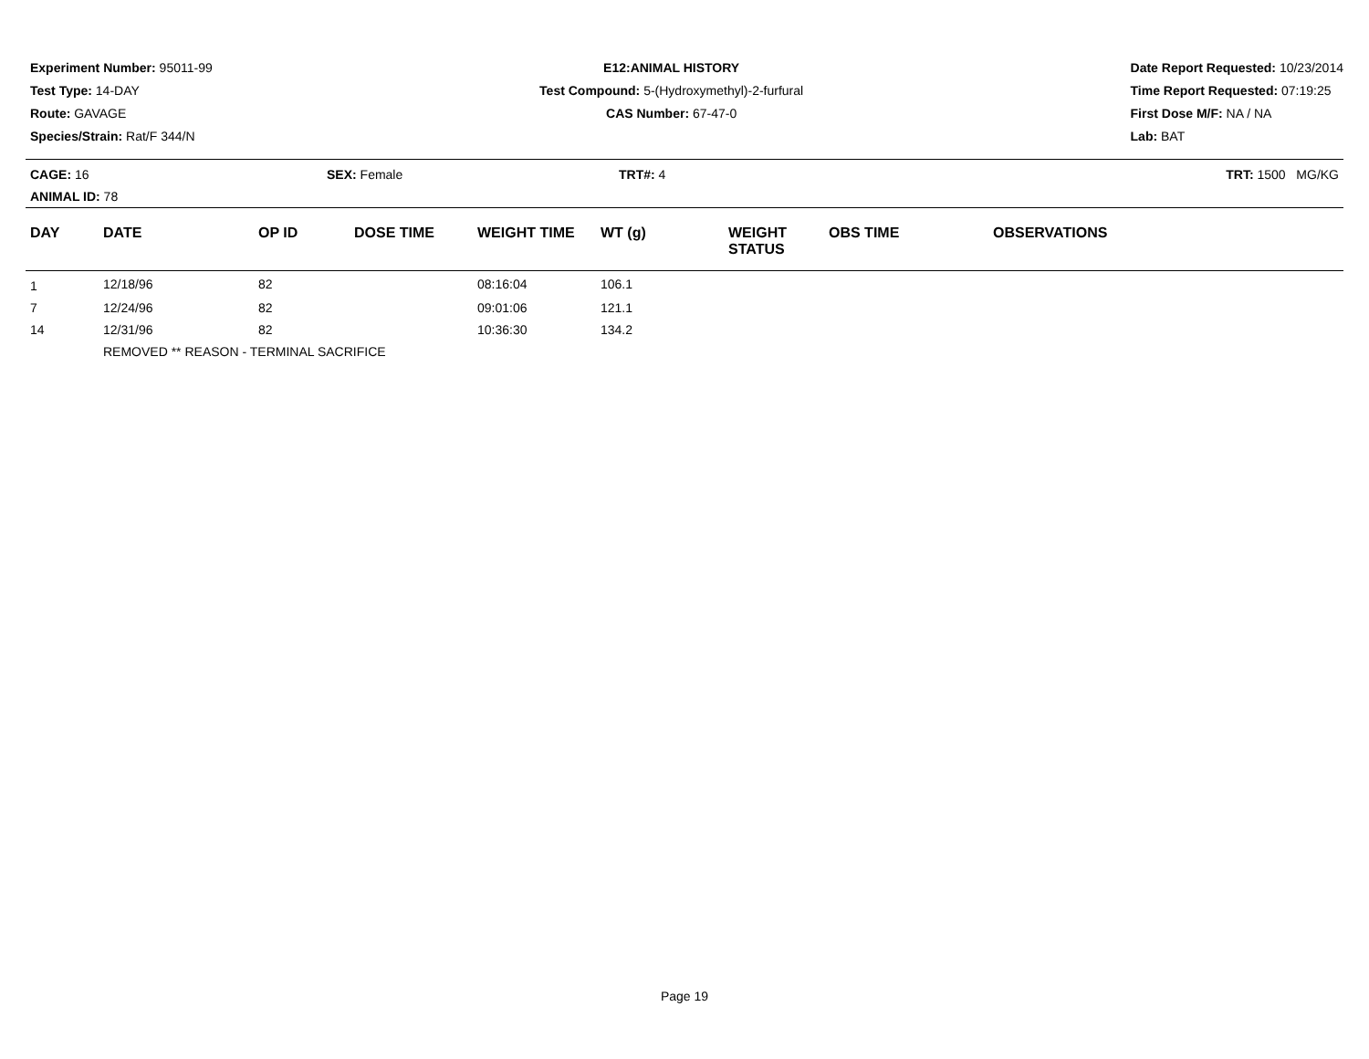Experiment Number: 95011-99
Test Type: 14-DAY
Route: GAVAGE
Species/Strain: Rat/F 344/N
E12:ANIMAL HISTORY
Test Compound: 5-(Hydroxymethyl)-2-furfural
CAS Number: 67-47-0
Date Report Requested: 10/23/2014
Time Report Requested: 07:19:25
First Dose M/F: NA / NA
Lab: BAT
CAGE: 16
ANIMAL ID: 78
SEX: Female TRT#: 4 TRT: 1500 MG/KG
| DAY | DATE | OP ID | DOSE TIME | WEIGHT TIME | WT (g) | WEIGHT STATUS | OBS TIME | OBSERVATIONS |
| --- | --- | --- | --- | --- | --- | --- | --- | --- |
| 1 | 12/18/96 | 82 | | 08:16:04 | 106.1 | | | |
| 7 | 12/24/96 | 82 | | 09:01:06 | 121.1 | | | |
| 14 | 12/31/96 | 82 | | 10:36:30 | 134.2 | | | |
| | REMOVED ** REASON - TERMINAL SACRIFICE | | | | | | | |
Page 19